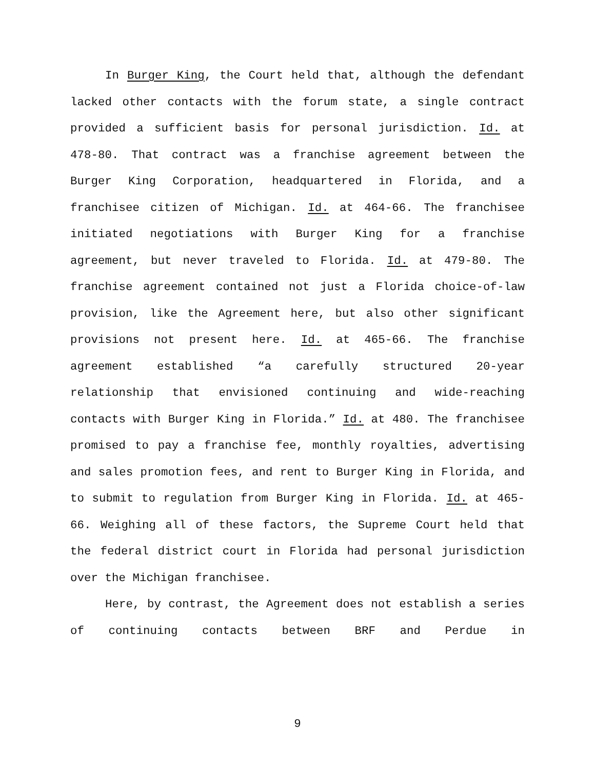In Burger King, the Court held that, although the defendant lacked other contacts with the forum state, a single contract provided a sufficient basis for personal jurisdiction. Id. at 478-80. That contract was a franchise agreement between the Burger King Corporation, headquartered in Florida, and a franchisee citizen of Michigan. Id. at 464-66. The franchisee initiated negotiations with Burger King for a franchise agreement, but never traveled to Florida. Id. at 479-80. The franchise agreement contained not just a Florida choice-of-law provision, like the Agreement here, but also other significant provisions not present here. Id. at 465-66. The franchise agreement established “a carefully structured 20-year relationship that envisioned continuing and wide-reaching contacts with Burger King in Florida.” Id. at 480. The franchisee promised to pay a franchise fee, monthly royalties, advertising and sales promotion fees, and rent to Burger King in Florida, and to submit to regulation from Burger King in Florida. Id. at 465-66. Weighing all of these factors, the Supreme Court held that the federal district court in Florida had personal jurisdiction over the Michigan franchisee.
Here, by contrast, the Agreement does not establish a series of continuing contacts between BRF and Perdue in
9